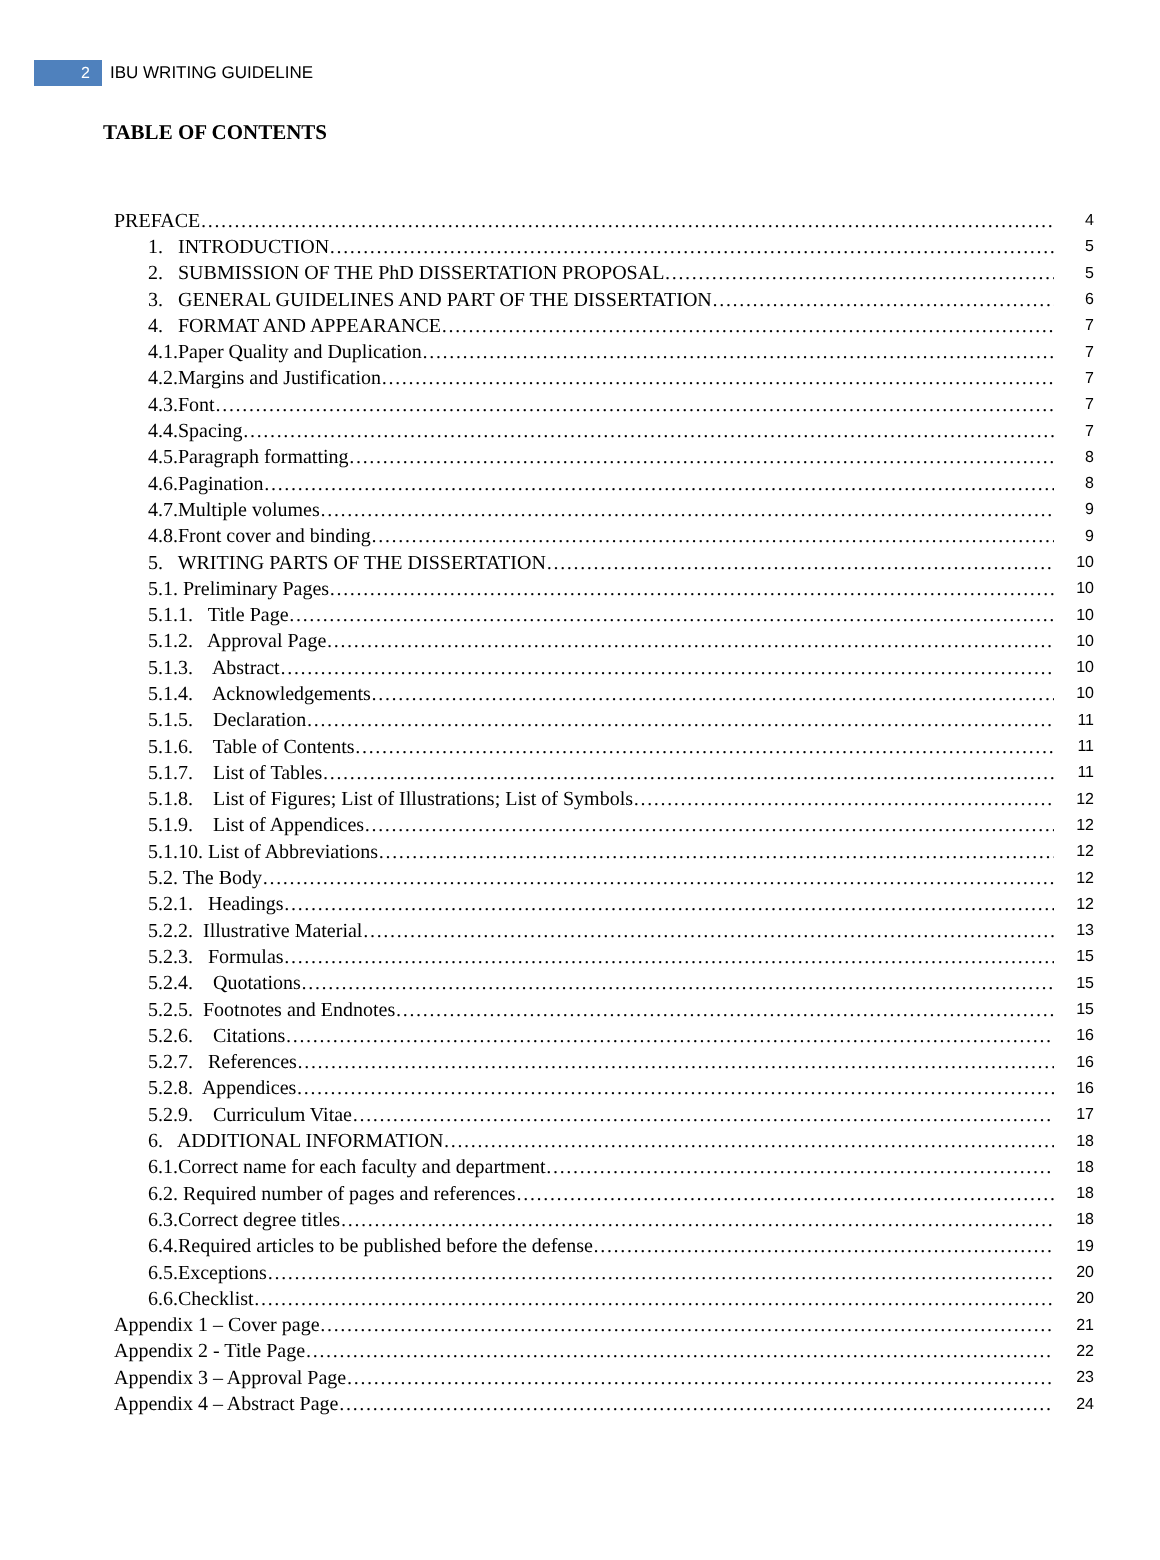2
IBU WRITING GUIDELINE
TABLE OF CONTENTS
PREFACE 4
1. INTRODUCTION 5
2. SUBMISSION OF THE PhD DISSERTATION PROPOSAL 5
3. GENERAL GUIDELINES AND PART OF THE DISSERTATION 6
4. FORMAT AND APPEARANCE 7
4.1.Paper Quality and Duplication 7
4.2.Margins and Justification 7
4.3.Font 7
4.4.Spacing 7
4.5.Paragraph formatting 8
4.6.Pagination 8
4.7.Multiple volumes 9
4.8.Front cover and binding 9
5. WRITING PARTS OF THE DISSERTATION 10
5.1. Preliminary Pages 10
5.1.1. Title Page 10
5.1.2. Approval Page 10
5.1.3. Abstract 10
5.1.4. Acknowledgements 10
5.1.5. Declaration 11
5.1.6. Table of Contents 11
5.1.7. List of Tables 11
5.1.8. List of Figures; List of Illustrations; List of Symbols 12
5.1.9. List of Appendices 12
5.1.10. List of Abbreviations 12
5.2. The Body 12
5.2.1. Headings 12
5.2.2. Illustrative Material 13
5.2.3. Formulas 15
5.2.4. Quotations 15
5.2.5. Footnotes and Endnotes 15
5.2.6. Citations 16
5.2.7. References 16
5.2.8. Appendices 16
5.2.9. Curriculum Vitae 17
6. ADDITIONAL INFORMATION 18
6.1.Correct name for each faculty and department 18
6.2. Required number of pages and references 18
6.3.Correct degree titles 18
6.4.Required articles to be published before the defense 19
6.5.Exceptions 20
6.6.Checklist 20
Appendix 1 – Cover page 21
Appendix 2 - Title Page 22
Appendix 3 – Approval Page 23
Appendix 4 – Abstract Page 24